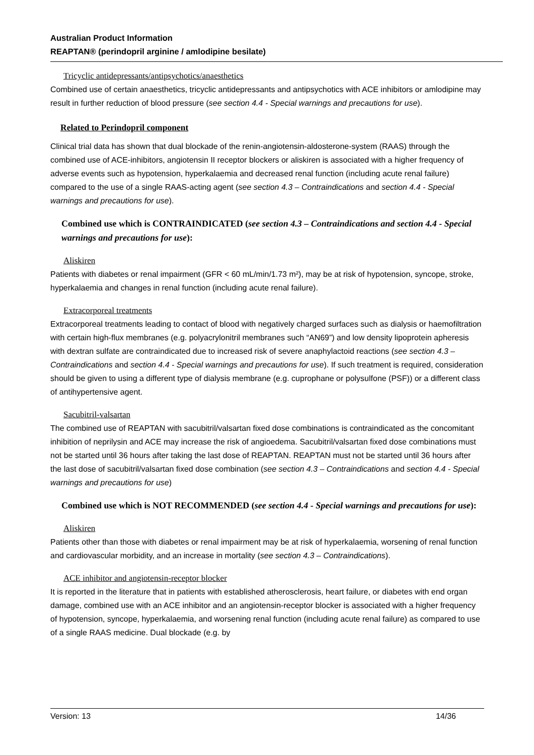Australian Product Information
REAPTAN® (perindopril arginine / amlodipine besilate)
Tricyclic antidepressants/antipsychotics/anaesthetics
Combined use of certain anaesthetics, tricyclic antidepressants and antipsychotics with ACE inhibitors or amlodipine may result in further reduction of blood pressure (see section 4.4 - Special warnings and precautions for use).
Related to Perindopril component
Clinical trial data has shown that dual blockade of the renin-angiotensin-aldosterone-system (RAAS) through the combined use of ACE-inhibitors, angiotensin II receptor blockers or aliskiren is associated with a higher frequency of adverse events such as hypotension, hyperkalaemia and decreased renal function (including acute renal failure) compared to the use of a single RAAS-acting agent (see section 4.3 – Contraindications and section 4.4 - Special warnings and precautions for use).
Combined use which is CONTRAINDICATED (see section 4.3 – Contraindications and section 4.4 - Special warnings and precautions for use):
Aliskiren
Patients with diabetes or renal impairment (GFR < 60 mL/min/1.73 m²), may be at risk of hypotension, syncope, stroke, hyperkalaemia and changes in renal function (including acute renal failure).
Extracorporeal treatments
Extracorporeal treatments leading to contact of blood with negatively charged surfaces such as dialysis or haemofiltration with certain high-flux membranes (e.g. polyacrylonitril membranes such “AN69”) and low density lipoprotein apheresis with dextran sulfate are contraindicated due to increased risk of severe anaphylactoid reactions (see section 4.3 – Contraindications and section 4.4 - Special warnings and precautions for use). If such treatment is required, consideration should be given to using a different type of dialysis membrane (e.g. cuprophane or polysulfone (PSF)) or a different class of antihypertensive agent.
Sacubitril-valsartan
The combined use of REAPTAN with sacubitril/valsartan fixed dose combinations is contraindicated as the concomitant inhibition of neprilysin and ACE may increase the risk of angioedema. Sacubitril/valsartan fixed dose combinations must not be started until 36 hours after taking the last dose of REAPTAN. REAPTAN must not be started until 36 hours after the last dose of sacubitril/valsartan fixed dose combination (see section 4.3 – Contraindications and section 4.4 - Special warnings and precautions for use)
Combined use which is NOT RECOMMENDED (see section 4.4 - Special warnings and precautions for use):
Aliskiren
Patients other than those with diabetes or renal impairment may be at risk of hyperkalaemia, worsening of renal function and cardiovascular morbidity, and an increase in mortality (see section 4.3 – Contraindications).
ACE inhibitor and angiotensin-receptor blocker
It is reported in the literature that in patients with established atherosclerosis, heart failure, or diabetes with end organ damage, combined use with an ACE inhibitor and an angiotensin-receptor blocker is associated with a higher frequency of hypotension, syncope, hyperkalaemia, and worsening renal function (including acute renal failure) as compared to use of a single RAAS medicine. Dual blockade (e.g. by
Version: 13 14/36